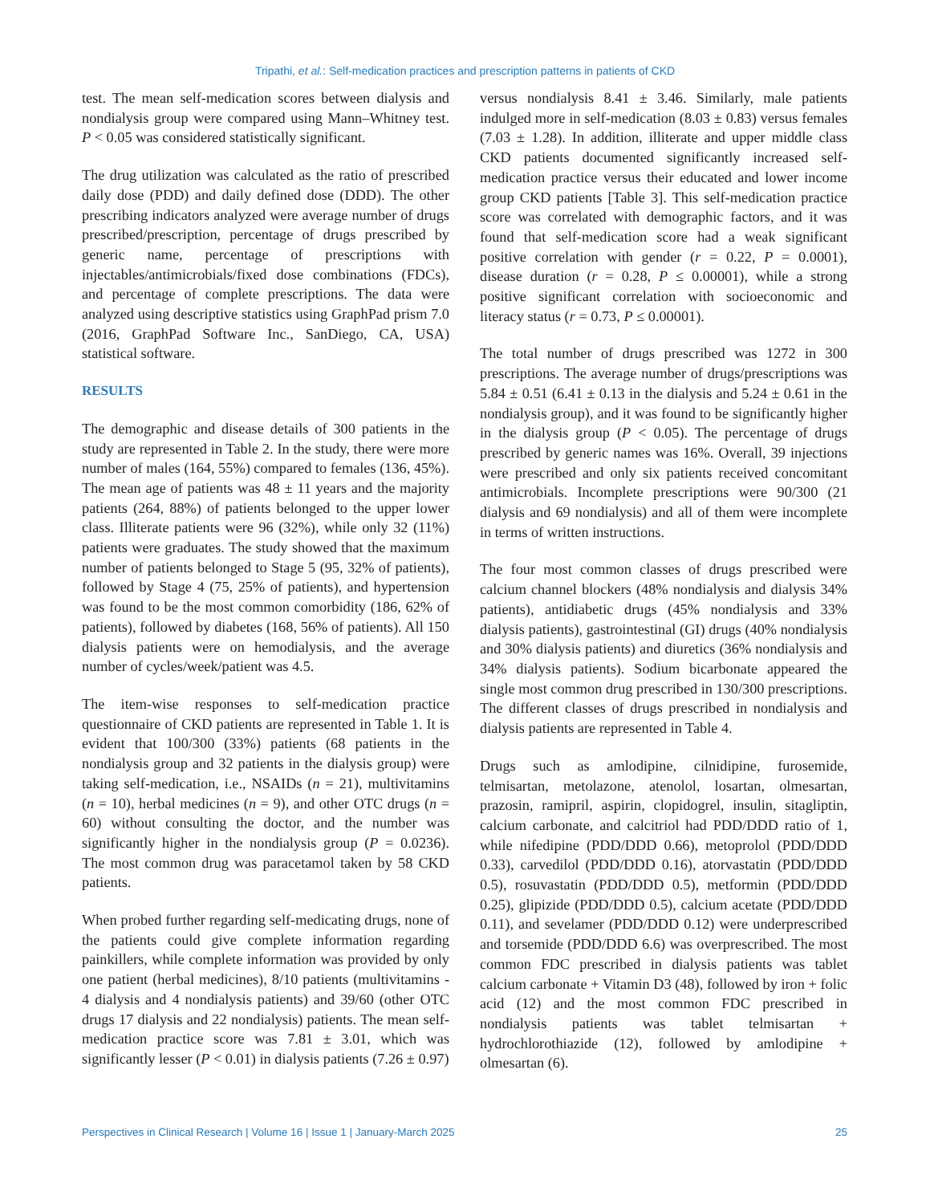Tripathi, et al.: Self-medication practices and prescription patterns in patients of CKD
test. The mean self-medication scores between dialysis and nondialysis group were compared using Mann–Whitney test. P < 0.05 was considered statistically significant.
The drug utilization was calculated as the ratio of prescribed daily dose (PDD) and daily defined dose (DDD). The other prescribing indicators analyzed were average number of drugs prescribed/prescription, percentage of drugs prescribed by generic name, percentage of prescriptions with injectables/antimicrobials/fixed dose combinations (FDCs), and percentage of complete prescriptions. The data were analyzed using descriptive statistics using GraphPad prism 7.0 (2016, GraphPad Software Inc., SanDiego, CA, USA) statistical software.
RESULTS
The demographic and disease details of 300 patients in the study are represented in Table 2. In the study, there were more number of males (164, 55%) compared to females (136, 45%). The mean age of patients was 48 ± 11 years and the majority patients (264, 88%) of patients belonged to the upper lower class. Illiterate patients were 96 (32%), while only 32 (11%) patients were graduates. The study showed that the maximum number of patients belonged to Stage 5 (95, 32% of patients), followed by Stage 4 (75, 25% of patients), and hypertension was found to be the most common comorbidity (186, 62% of patients), followed by diabetes (168, 56% of patients). All 150 dialysis patients were on hemodialysis, and the average number of cycles/week/patient was 4.5.
The item-wise responses to self-medication practice questionnaire of CKD patients are represented in Table 1. It is evident that 100/300 (33%) patients (68 patients in the nondialysis group and 32 patients in the dialysis group) were taking self-medication, i.e., NSAIDs (n = 21), multivitamins (n = 10), herbal medicines (n = 9), and other OTC drugs (n = 60) without consulting the doctor, and the number was significantly higher in the nondialysis group (P = 0.0236). The most common drug was paracetamol taken by 58 CKD patients.
When probed further regarding self-medicating drugs, none of the patients could give complete information regarding painkillers, while complete information was provided by only one patient (herbal medicines), 8/10 patients (multivitamins - 4 dialysis and 4 nondialysis patients) and 39/60 (other OTC drugs 17 dialysis and 22 nondialysis) patients. The mean self-medication practice score was 7.81 ± 3.01, which was significantly lesser (P < 0.01) in dialysis patients (7.26 ± 0.97)
versus nondialysis 8.41 ± 3.46. Similarly, male patients indulged more in self-medication (8.03 ± 0.83) versus females (7.03 ± 1.28). In addition, illiterate and upper middle class CKD patients documented significantly increased self-medication practice versus their educated and lower income group CKD patients [Table 3]. This self-medication practice score was correlated with demographic factors, and it was found that self-medication score had a weak significant positive correlation with gender (r = 0.22, P = 0.0001), disease duration (r = 0.28, P ≤ 0.00001), while a strong positive significant correlation with socioeconomic and literacy status (r = 0.73, P ≤ 0.00001).
The total number of drugs prescribed was 1272 in 300 prescriptions. The average number of drugs/prescriptions was 5.84 ± 0.51 (6.41 ± 0.13 in the dialysis and 5.24 ± 0.61 in the nondialysis group), and it was found to be significantly higher in the dialysis group (P < 0.05). The percentage of drugs prescribed by generic names was 16%. Overall, 39 injections were prescribed and only six patients received concomitant antimicrobials. Incomplete prescriptions were 90/300 (21 dialysis and 69 nondialysis) and all of them were incomplete in terms of written instructions.
The four most common classes of drugs prescribed were calcium channel blockers (48% nondialysis and dialysis 34% patients), antidiabetic drugs (45% nondialysis and 33% dialysis patients), gastrointestinal (GI) drugs (40% nondialysis and 30% dialysis patients) and diuretics (36% nondialysis and 34% dialysis patients). Sodium bicarbonate appeared the single most common drug prescribed in 130/300 prescriptions. The different classes of drugs prescribed in nondialysis and dialysis patients are represented in Table 4.
Drugs such as amlodipine, cilnidipine, furosemide, telmisartan, metolazone, atenolol, losartan, olmesartan, prazosin, ramipril, aspirin, clopidogrel, insulin, sitagliptin, calcium carbonate, and calcitriol had PDD/DDD ratio of 1, while nifedipine (PDD/DDD 0.66), metoprolol (PDD/DDD 0.33), carvedilol (PDD/DDD 0.16), atorvastatin (PDD/DDD 0.5), rosuvastatin (PDD/DDD 0.5), metformin (PDD/DDD 0.25), glipizide (PDD/DDD 0.5), calcium acetate (PDD/DDD 0.11), and sevelamer (PDD/DDD 0.12) were underprescribed and torsemide (PDD/DDD 6.6) was overprescribed. The most common FDC prescribed in dialysis patients was tablet calcium carbonate + Vitamin D3 (48), followed by iron + folic acid (12) and the most common FDC prescribed in nondialysis patients was tablet telmisartan + hydrochlorothiazide (12), followed by amlodipine + olmesartan (6).
Perspectives in Clinical Research | Volume 16 | Issue 1 | January-March 2025 25